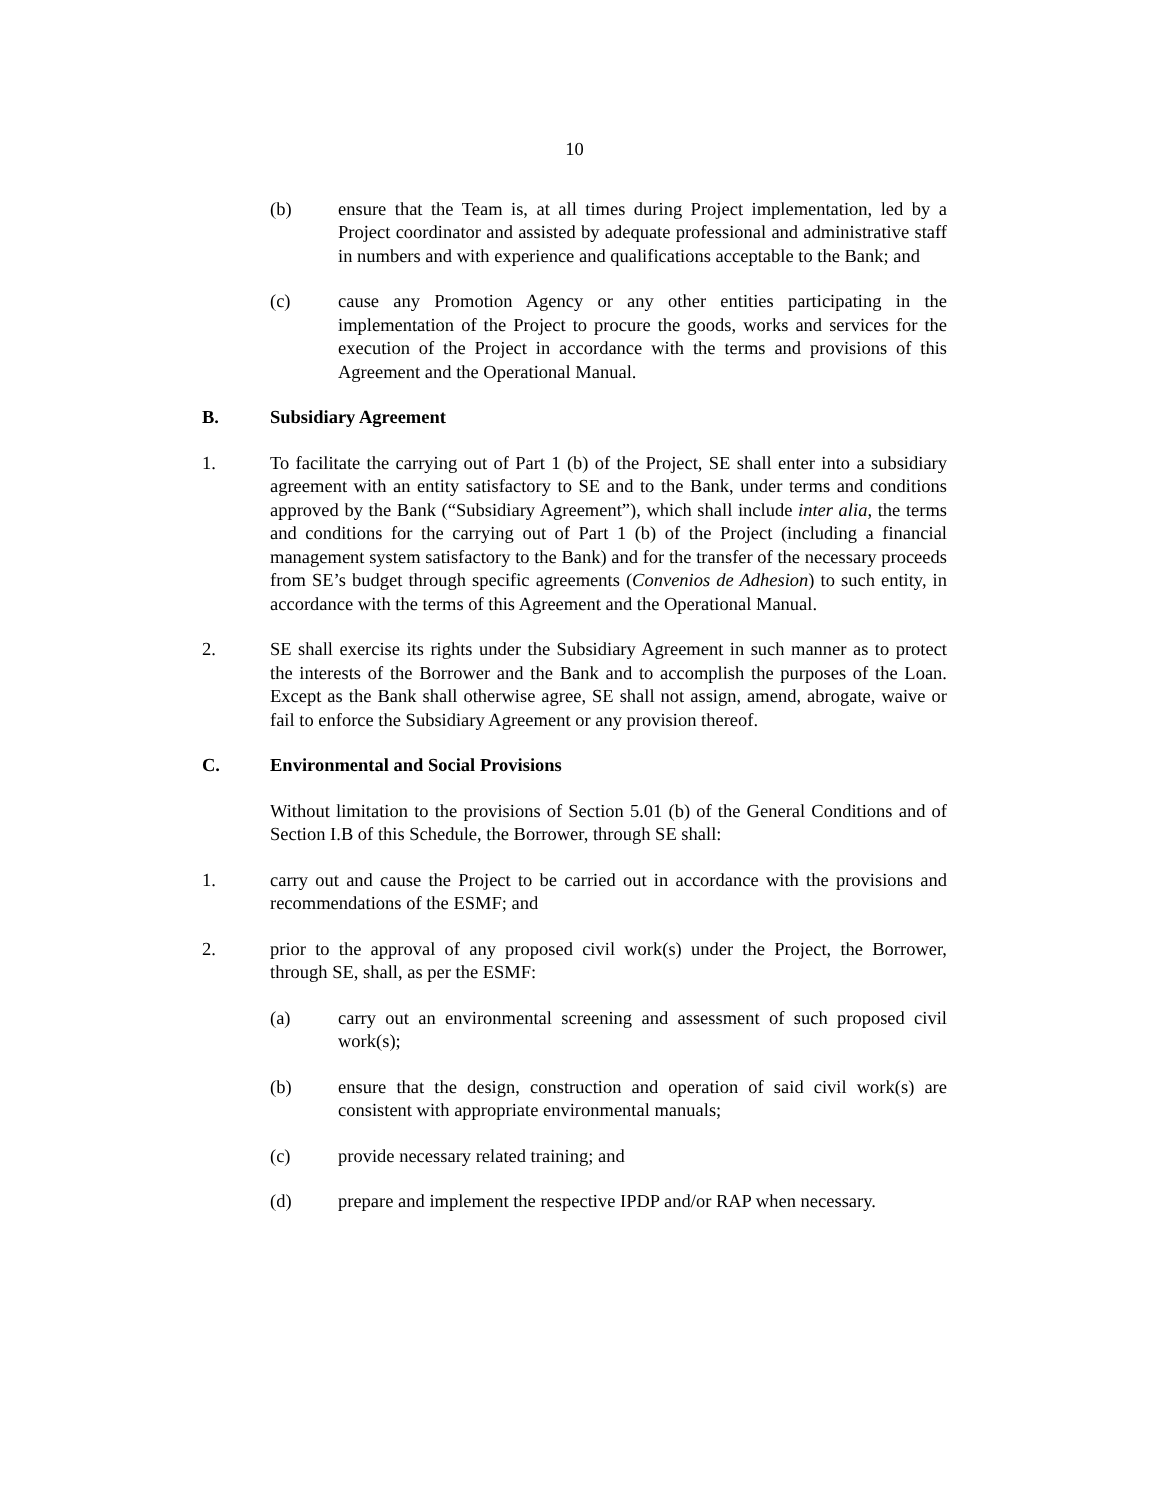10
(b) ensure that the Team is, at all times during Project implementation, led by a Project coordinator and assisted by adequate professional and administrative staff in numbers and with experience and qualifications acceptable to the Bank; and
(c) cause any Promotion Agency or any other entities participating in the implementation of the Project to procure the goods, works and services for the execution of the Project in accordance with the terms and provisions of this Agreement and the Operational Manual.
B. Subsidiary Agreement
1. To facilitate the carrying out of Part 1 (b) of the Project, SE shall enter into a subsidiary agreement with an entity satisfactory to SE and to the Bank, under terms and conditions approved by the Bank (“Subsidiary Agreement”), which shall include inter alia, the terms and conditions for the carrying out of Part 1 (b) of the Project (including a financial management system satisfactory to the Bank) and for the transfer of the necessary proceeds from SE’s budget through specific agreements (Convenios de Adhesion) to such entity, in accordance with the terms of this Agreement and the Operational Manual.
2. SE shall exercise its rights under the Subsidiary Agreement in such manner as to protect the interests of the Borrower and the Bank and to accomplish the purposes of the Loan. Except as the Bank shall otherwise agree, SE shall not assign, amend, abrogate, waive or fail to enforce the Subsidiary Agreement or any provision thereof.
C. Environmental and Social Provisions
Without limitation to the provisions of Section 5.01 (b) of the General Conditions and of Section I.B of this Schedule, the Borrower, through SE shall:
1. carry out and cause the Project to be carried out in accordance with the provisions and recommendations of the ESMF; and
2. prior to the approval of any proposed civil work(s) under the Project, the Borrower, through SE, shall, as per the ESMF:
(a) carry out an environmental screening and assessment of such proposed civil work(s);
(b) ensure that the design, construction and operation of said civil work(s) are consistent with appropriate environmental manuals;
(c) provide necessary related training; and
(d) prepare and implement the respective IPDP and/or RAP when necessary.